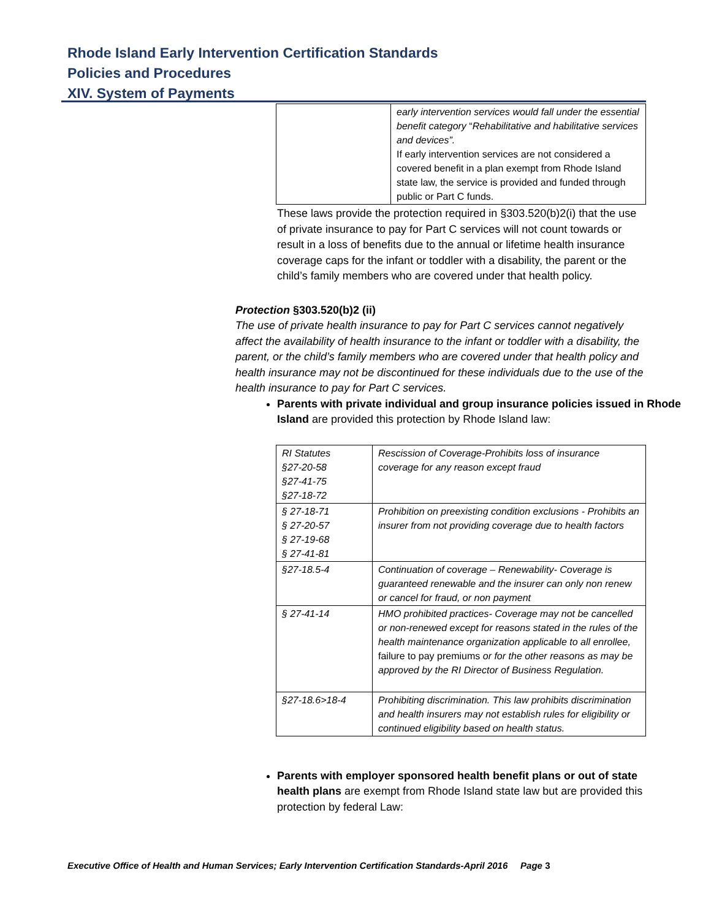Rhode Island Early Intervention Certification Standards
Policies and Procedures
XIV. System of Payments
| | early intervention services would fall under the essential benefit category “ Rehabilitative and habilitative services and devices”. If early intervention services are not considered a covered benefit in a plan exempt from Rhode Island state law, the service is provided and funded through public or Part C funds. |
These laws provide the protection required in §303.520(b)2(i) that the use of private insurance to pay for Part C services will not count towards or result in a loss of benefits due to the annual or lifetime health insurance coverage caps for the infant or toddler with a disability, the parent or the child’s family members who are covered under that health policy.
Protection §303.520(b)2 (ii)
The use of private health insurance to pay for Part C services cannot negatively affect the availability of health insurance to the infant or toddler with a disability, the parent, or the child’s family members who are covered under that health policy and health insurance may not be discontinued for these individuals due to the use of the health insurance to pay for Part C services.
Parents with private individual and group insurance policies issued in Rhode Island are provided this protection by Rhode Island law:
| RI Statutes §27-20-58 §27-41-75 §27-18-72 | Rescission of Coverage-Prohibits loss of insurance coverage for any reason except fraud |
| § 27-18-71 § 27-20-57 § 27-19-68 § 27-41-81 | Prohibition on preexisting condition exclusions - Prohibits an insurer from not providing coverage due to health factors |
| §27-18.5-4 | Continuation of coverage – Renewability- Coverage is guaranteed renewable and the insurer can only non renew or cancel for fraud, or non payment |
| § 27-41-14 | HMO prohibited practices- Coverage may not be cancelled or non-renewed except for reasons stated in the rules of the health maintenance organization applicable to all enrollee, failure to pay premiums or for the other reasons as may be approved by the RI Director of Business Regulation. |
| §27-18.6>18-4 | Prohibiting discrimination. This law prohibits discrimination and health insurers may not establish rules for eligibility or continued eligibility based on health status. |
Parents with employer sponsored health benefit plans or out of state health plans are exempt from Rhode Island state law but are provided this protection by federal Law:
Executive Office of Health and Human Services; Early Intervention Certification Standards-April 2016 Page 3